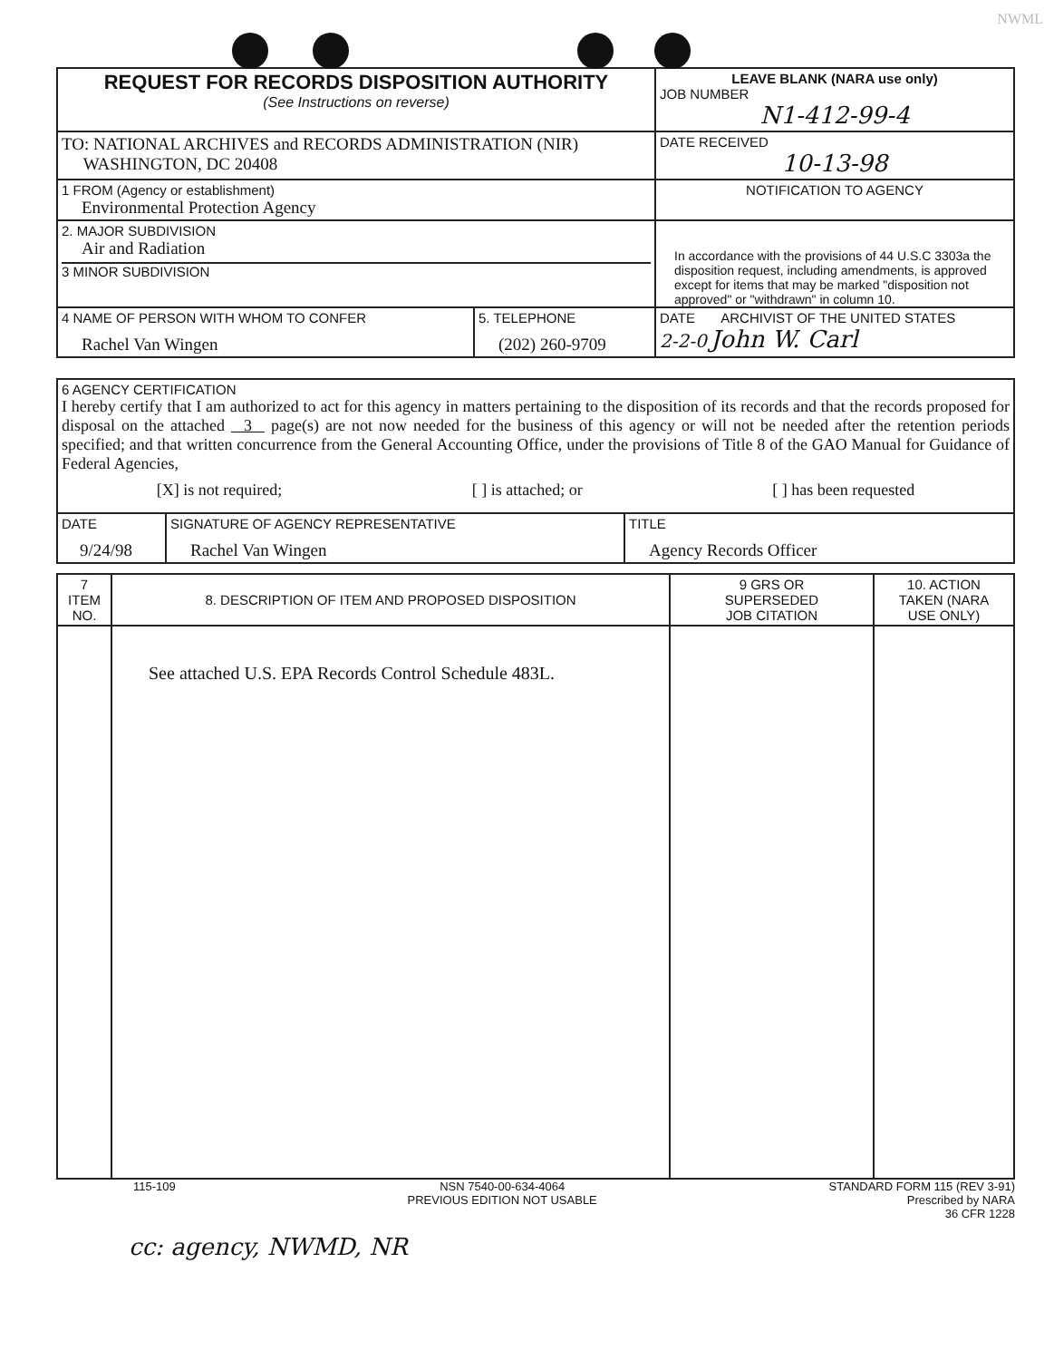NWML
| REQUEST FOR RECORDS DISPOSITION AUTHORITY (See Instructions on reverse) | LEAVE BLANK (NARA use only) JOB NUMBER N1-412-99-4 |
| TO: NATIONAL ARCHIVES and RECORDS ADMINISTRATION (NIR) WASHINGTON, DC 20408 | DATE RECEIVED 10-13-98 |
| 1 FROM (Agency or establishment) Environmental Protection Agency | NOTIFICATION TO AGENCY |
| 2. MAJOR SUBDIVISION Air and Radiation 3 MINOR SUBDIVISION | In accordance with the provisions of 44 U.S.C 3303a the disposition request, including amendments, is approved except for items that may be marked "disposition not approved" or "withdrawn" in column 10. |
| / 4 NAME OF PERSON WITH WHOM TO CONFER Rachel Van Wingen / 5. TELEPHONE (202) 260-9709 / | DATE ARCHIVIST OF THE UNITED STATES 2-2-0 John W. Carl |
| 6 AGENCY CERTIFICATION I hereby certify that I am authorized to act for this agency in matters pertaining to the disposition of its records and that the records proposed for disposal on the attached 3 page(s) are not now needed for the business of this agency or will not be needed after the retention periods specified; and that written concurrence from the General Accounting Office, under the provisions of Title 8 of the GAO Manual for Guidance of Federal Agencies, [X] is not required; [ ] is attached; or [ ] has been requested | | |
| DATE 9/24/98 | SIGNATURE OF AGENCY REPRESENTATIVE Rachel Van Wingen | TITLE Agency Records Officer |
| 7 ITEM NO. | 8. DESCRIPTION OF ITEM AND PROPOSED DISPOSITION | 9 GRS OR SUPERSEDED JOB CITATION | 10. ACTION TAKEN (NARA USE ONLY) |
| | See attached U.S. EPA Records Control Schedule 483L. | | |
115-109 NSN 7540-00-634-4064
PREVIOUS EDITION NOT USABLE STANDARD FORM 115 (REV 3-91)
Prescribed by NARA
36 CFR 1228
cc: agency, NWMD, NR